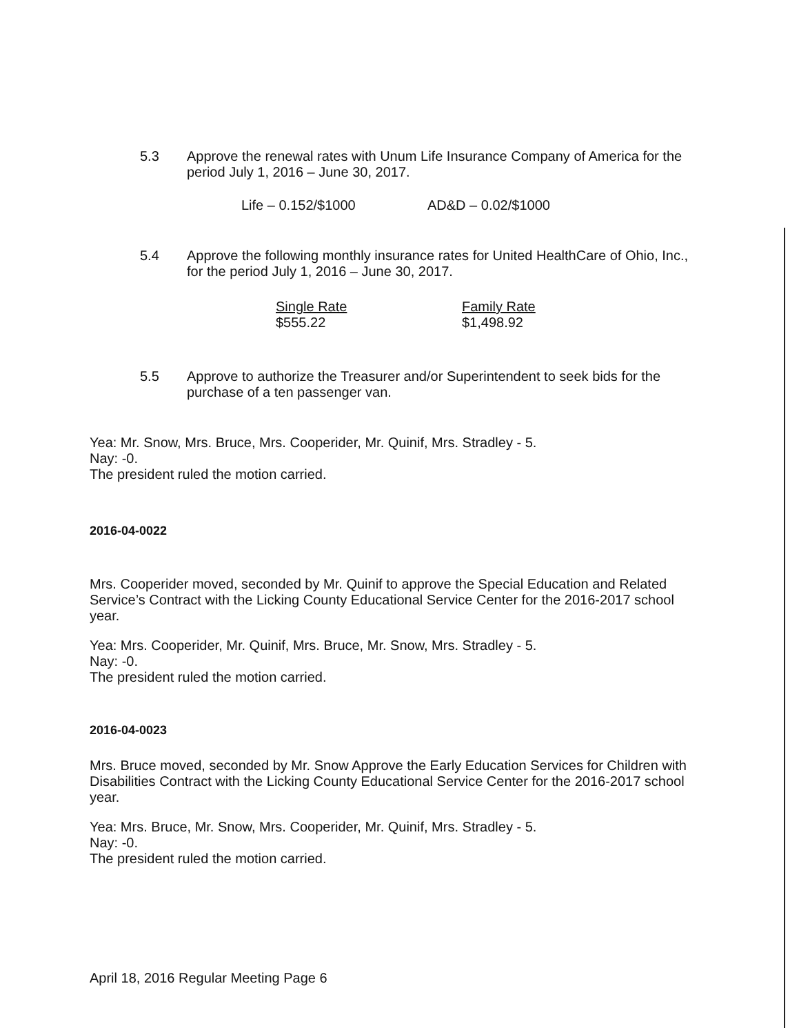5.3 Approve the renewal rates with Unum Life Insurance Company of America for the period July 1, 2016 – June 30, 2017.
Life – 0.152/$1000 AD&D – 0.02/$1000
5.4 Approve the following monthly insurance rates for United HealthCare of Ohio, Inc., for the period July 1, 2016 – June 30, 2017.
Single Rate
$555.22
Family Rate
$1,498.92
5.5 Approve to authorize the Treasurer and/or Superintendent to seek bids for the purchase of a ten passenger van.
Yea: Mr. Snow, Mrs. Bruce, Mrs. Cooperider, Mr. Quinif, Mrs. Stradley - 5.
Nay: -0.
The president ruled the motion carried.
2016-04-0022
Mrs. Cooperider moved, seconded by Mr. Quinif to approve the Special Education and Related Service’s Contract with the Licking County Educational Service Center for the 2016-2017 school year.
Yea: Mrs. Cooperider, Mr. Quinif, Mrs. Bruce, Mr. Snow, Mrs. Stradley - 5.
Nay: -0.
The president ruled the motion carried.
2016-04-0023
Mrs. Bruce moved, seconded by Mr. Snow Approve the Early Education Services for Children with Disabilities Contract with the Licking County Educational Service Center for the 2016-2017 school year.
Yea: Mrs. Bruce, Mr. Snow, Mrs. Cooperider, Mr. Quinif, Mrs. Stradley - 5.
Nay: -0.
The president ruled the motion carried.
April 18, 2016 Regular Meeting Page 6